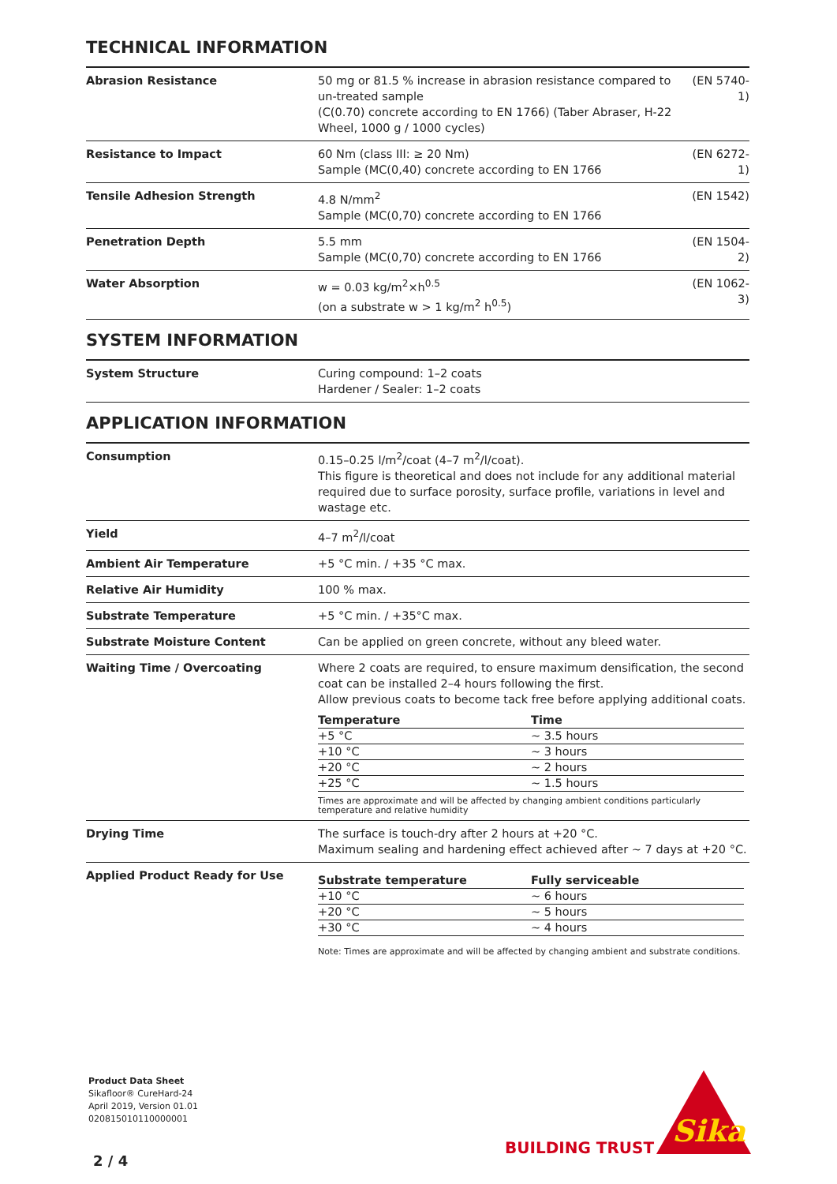TECHNICAL INFORMATION
| Abrasion Resistance | 50 mg or 81.5 % increase in abrasion resistance compared to un-treated sample (C(0.70) concrete according to EN 1766) (Taber Abraser, H-22 Wheel, 1000 g / 1000 cycles) | (EN 5740-1) |
| Resistance to Impact | 60 Nm (class III: ≥ 20 Nm) Sample (MC(0,40) concrete according to EN 1766 | (EN 6272-1) |
| Tensile Adhesion Strength | 4.8 N/mm<sup>2</sup> Sample (MC(0,70) concrete according to EN 1766 | (EN 1542) |
| Penetration Depth | 5.5 mm Sample (MC(0,70) concrete according to EN 1766 | (EN 1504-2) |
| Water Absorption | w = 0.03 kg/m<sup>2</sup>×h<sup>0.5</sup> (on a substrate w > 1 kg/m<sup>2</sup> h<sup>0.5</sup>) | (EN 1062-3) |
SYSTEM INFORMATION
| System Structure | Curing compound: 1–2 coats Hardener / Sealer: 1–2 coats |
APPLICATION INFORMATION
| Consumption | 0.15–0.25 l/m<sup>2</sup>/coat (4–7 m<sup>2</sup>/l/coat). This figure is theoretical and does not include for any additional material required due to surface porosity, surface profile, variations in level and wastage etc. |
| Yield | 4–7 m<sup>2</sup>/l/coat |
| Ambient Air Temperature | +5 °C min. / +35 °C max. |
| Relative Air Humidity | 100 % max. |
| Substrate Temperature | +5 °C min. / +35°C max. |
| Substrate Moisture Content | Can be applied on green concrete, without any bleed water. |
| Waiting Time / Overcoating | Where 2 coats are required, to ensure maximum densification, the second coat can be installed 2–4 hours following the first. Allow previous coats to become tack free before applying additional coats. / Temperature / Time / / --- / --- / / +5 °C / ~ 3.5 hours / / +10 °C / ~ 3 hours / / +20 °C / ~ 2 hours / / +25 °C / ~ 1.5 hours / Times are approximate and will be affected by changing ambient conditions particularly temperature and relative humidity |
| Drying Time | The surface is touch-dry after 2 hours at +20 °C. Maximum sealing and hardening effect achieved after ~ 7 days at +20 °C. |
| Applied Product Ready for Use | / Substrate temperature / Fully serviceable / / --- / --- / / +10 °C / ~ 6 hours / / +20 °C / ~ 5 hours / / +30 °C / ~ 4 hours / Note: Times are approximate and will be affected by changing ambient and substrate conditions. |
Product Data Sheet
Sikafloor® CureHard-24
April 2019, Version 01.01
020815010110000001
BUILDING TRUST
Sika
2 / 4